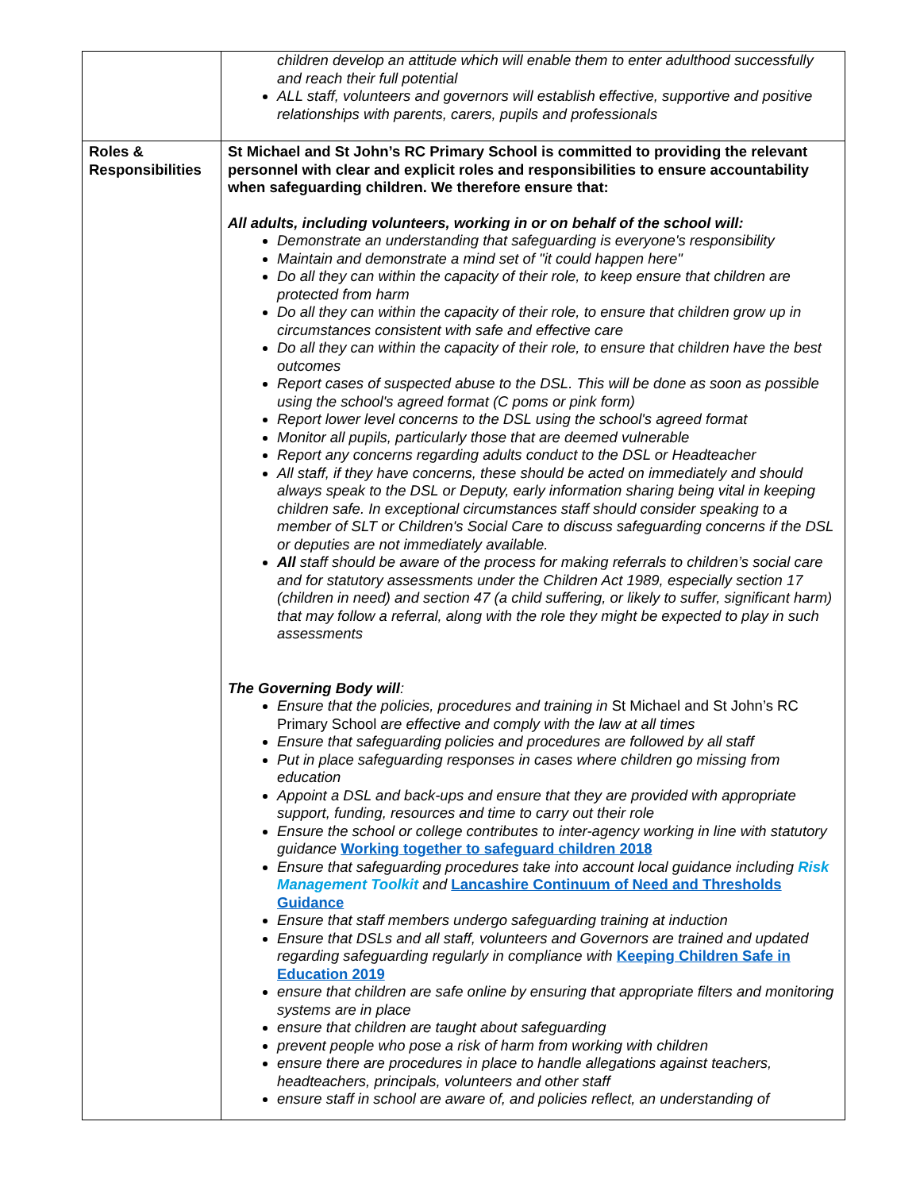| | children develop an attitude which will enable them to enter adulthood successfully and reach their full potential ALL staff, volunteers and governors will establish effective, supportive and positive relationships with parents, carers, pupils and professionals |
| Roles & Responsibilities | St Michael and St John’s RC Primary School is committed to providing the relevant personnel with clear and explicit roles and responsibilities to ensure accountability when safeguarding children. We therefore ensure that: All adults, including volunteers, working in or on behalf of the school will: Demonstrate an understanding that safeguarding is everyone's responsibility Maintain and demonstrate a mind set of "it could happen here" Do all they can within the capacity of their role, to keep ensure that children are protected from harm Do all they can within the capacity of their role, to ensure that children grow up in circumstances consistent with safe and effective care Do all they can within the capacity of their role, to ensure that children have the best outcomes Report cases of suspected abuse to the DSL. This will be done as soon as possible using the school's agreed format (C poms or pink form) Report lower level concerns to the DSL using the school's agreed format Monitor all pupils, particularly those that are deemed vulnerable Report any concerns regarding adults conduct to the DSL or Headteacher All staff, if they have concerns, these should be acted on immediately and should always speak to the DSL or Deputy, early information sharing being vital in keeping children safe. In exceptional circumstances staff should consider speaking to a member of SLT or Children's Social Care to discuss safeguarding concerns if the DSL or deputies are not immediately available. All staff should be aware of the process for making referrals to children’s social care and for statutory assessments under the Children Act 1989, especially section 17 (children in need) and section 47 (a child suffering, or likely to suffer, significant harm) that may follow a referral, along with the role they might be expected to play in such assessments The Governing Body will : Ensure that the policies, procedures and training in St Michael and St John’s RC Primary School are effective and comply with the law at all times Ensure that safeguarding policies and procedures are followed by all staff Put in place safeguarding responses in cases where children go missing from education Appoint a DSL and back-ups and ensure that they are provided with appropriate support, funding, resources and time to carry out their role Ensure the school or college contributes to inter-agency working in line with statutory guidance Working together to safeguard children 2018 Ensure that safeguarding procedures take into account local guidance including Risk Management Toolkit and Lancashire Continuum of Need and Thresholds Guidance Ensure that staff members undergo safeguarding training at induction Ensure that DSLs and all staff, volunteers and Governors are trained and updated regarding safeguarding regularly in compliance with Keeping Children Safe in Education 2019 ensure that children are safe online by ensuring that appropriate filters and monitoring systems are in place ensure that children are taught about safeguarding prevent people who pose a risk of harm from working with children ensure there are procedures in place to handle allegations against teachers, headteachers, principals, volunteers and other staff ensure staff in school are aware of, and policies reflect, an understanding of |